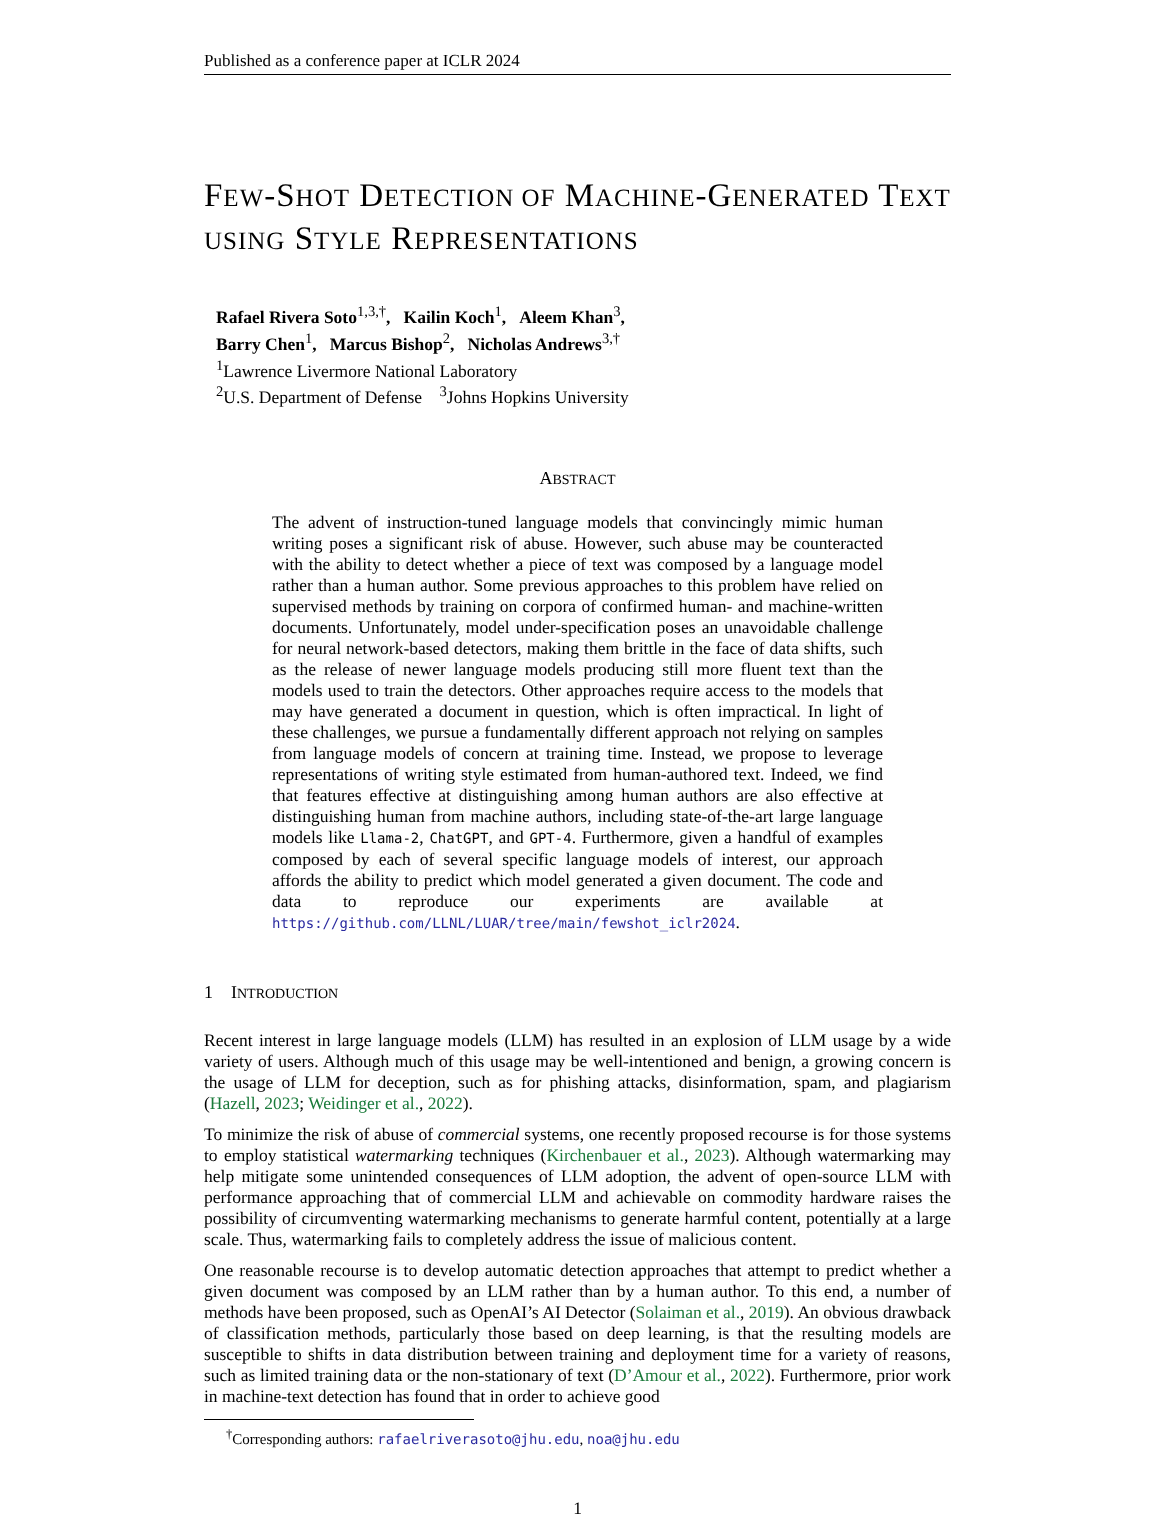Published as a conference paper at ICLR 2024
FEW-SHOT DETECTION OF MACHINE-GENERATED TEXT USING STYLE REPRESENTATIONS
Rafael Rivera Soto<sup>1,3,†</sup>, Kailin Koch<sup>1</sup>, Aleem Khan<sup>3</sup>,
Barry Chen<sup>1</sup>, Marcus Bishop<sup>2</sup>, Nicholas Andrews<sup>3,†</sup>
<sup>1</sup> Lawrence Livermore National Laboratory
<sup>2</sup> U.S. Department of Defense <sup>3</sup>Johns Hopkins University
ABSTRACT
The advent of instruction-tuned language models that convincingly mimic human writing poses a significant risk of abuse. However, such abuse may be counteracted with the ability to detect whether a piece of text was composed by a language model rather than a human author. Some previous approaches to this problem have relied on supervised methods by training on corpora of confirmed human- and machine-written documents. Unfortunately, model under-specification poses an unavoidable challenge for neural network-based detectors, making them brittle in the face of data shifts, such as the release of newer language models producing still more fluent text than the models used to train the detectors. Other approaches require access to the models that may have generated a document in question, which is often impractical. In light of these challenges, we pursue a fundamentally different approach not relying on samples from language models of concern at training time. Instead, we propose to leverage representations of writing style estimated from human-authored text. Indeed, we find that features effective at distinguishing among human authors are also effective at distinguishing human from machine authors, including state-of-the-art large language models like Llama-2, ChatGPT, and GPT-4. Furthermore, given a handful of examples composed by each of several specific language models of interest, our approach affords the ability to predict which model generated a given document. The code and data to reproduce our experiments are available at https://github.com/LLNL/LUAR/tree/main/fewshot_iclr2024.
1 INTRODUCTION
Recent interest in large language models (LLM) has resulted in an explosion of LLM usage by a wide variety of users. Although much of this usage may be well-intentioned and benign, a growing concern is the usage of LLM for deception, such as for phishing attacks, disinformation, spam, and plagiarism (Hazell, 2023; Weidinger et al., 2022).
To minimize the risk of abuse of commercial systems, one recently proposed recourse is for those systems to employ statistical watermarking techniques (Kirchenbauer et al., 2023). Although watermarking may help mitigate some unintended consequences of LLM adoption, the advent of open-source LLM with performance approaching that of commercial LLM and achievable on commodity hardware raises the possibility of circumventing watermarking mechanisms to generate harmful content, potentially at a large scale. Thus, watermarking fails to completely address the issue of malicious content.
One reasonable recourse is to develop automatic detection approaches that attempt to predict whether a given document was composed by an LLM rather than by a human author. To this end, a number of methods have been proposed, such as OpenAI’s AI Detector (Solaiman et al., 2019). An obvious drawback of classification methods, particularly those based on deep learning, is that the resulting models are susceptible to shifts in data distribution between training and deployment time for a variety of reasons, such as limited training data or the non-stationary of text (D’Amour et al., 2022). Furthermore, prior work in machine-text detection has found that in order to achieve good
<sup>†</sup> Corresponding authors: rafaelriverasoto@jhu.edu, noa@jhu.edu
1